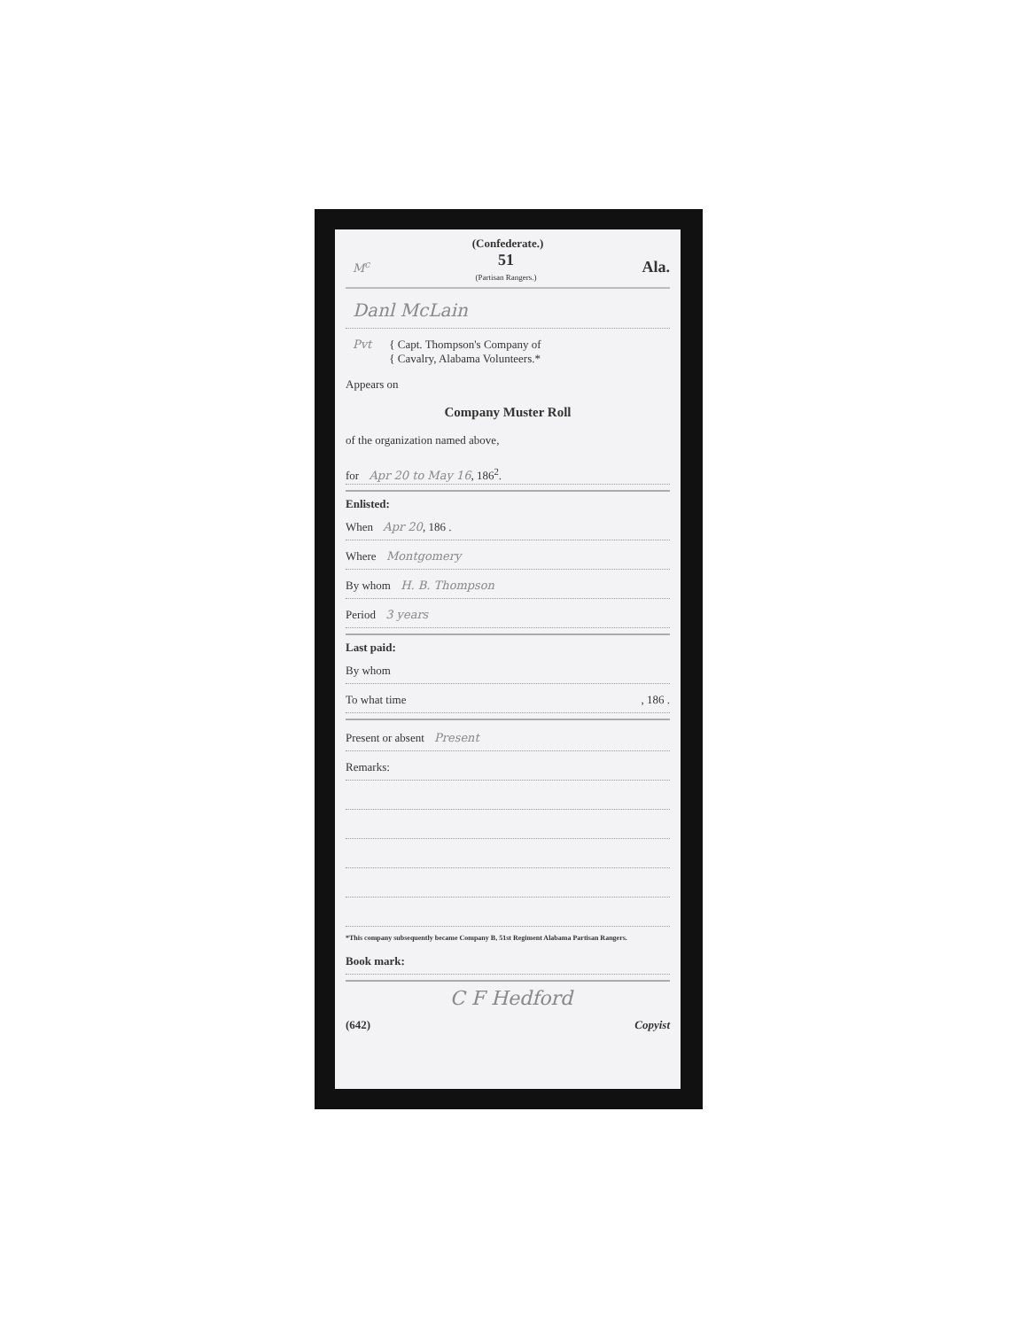(Confederate.)
M<sup>c</sup> 51
(Partisan Rangers.) Ala.
Danl McLain
Pvt { Capt. Thompson's Company of
{ Cavalry, Alabama Volunteers.*
Appears on
Company Muster Roll
of the organization named above,
for Apr 20 to May 16, 186<sup>2</sup>.
Enlisted:
When Apr 20, 186 .
Where Montgomery
By whom H. B. Thompson
Period 3 years
Last paid:
By whom
To what time , 186 .
Present or absent Present
Remarks:
*This company subsequently became Company B, 51st Regiment Alabama Partisan Rangers.
Book mark:
C F Hedford
(642) Copyist